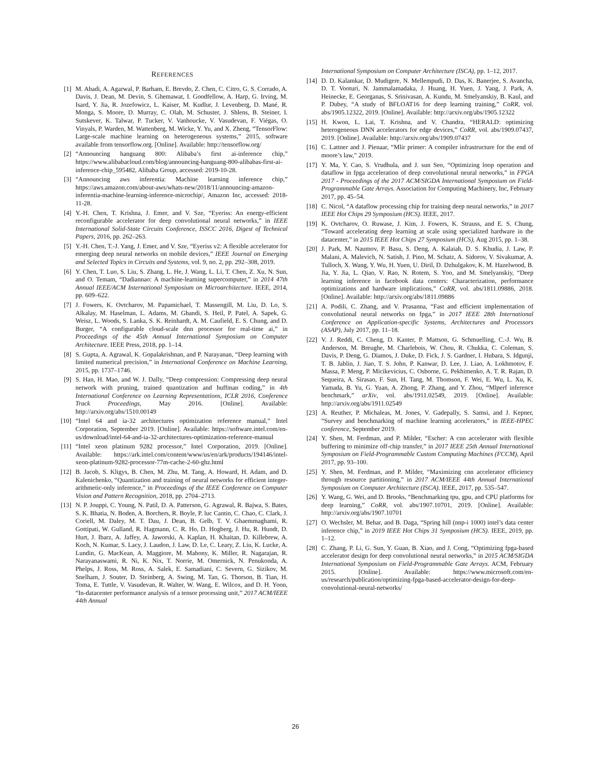REFERENCES
[1] M. Abadi, A. Agarwal, P. Barham, E. Brevdo, Z. Chen, C. Citro, G. S. Corrado, A. Davis, J. Dean, M. Devin, S. Ghemawat, I. Goodfellow, A. Harp, G. Irving, M. Isard, Y. Jia, R. Jozefowicz, L. Kaiser, M. Kudlur, J. Levenberg, D. Mané, R. Monga, S. Moore, D. Murray, C. Olah, M. Schuster, J. Shlens, B. Steiner, I. Sutskever, K. Talwar, P. Tucker, V. Vanhoucke, V. Vasudevan, F. Viégas, O. Vinyals, P. Warden, M. Wattenberg, M. Wicke, Y. Yu, and X. Zheng, “TensorFlow: Large-scale machine learning on heterogeneous systems,” 2015, software available from tensorflow.org. [Online]. Available: http://tensorflow.org/
[2] “Announcing hanguang 800: Alibaba’s first ai-inference chip,” https://www.alibabacloud.com/blog/announcing-hanguang-800-alibabas-first-ai-inference-chip_595482, Alibaba Group, accessed: 2019-10-28.
[3] “Announcing aws inferentia: Machine learning inference chip,” https://aws.amazon.com/about-aws/whats-new/2018/11/announcing-amazon-inferentia-machine-learning-inference-microchip/, Amazon Inc, accessed: 2018-11-28.
[4] Y.-H. Chen, T. Krishna, J. Emer, and V. Sze, “Eyeriss: An energy-efficient reconfigurable accelerator for deep convolutional neural networks,” in IEEE International Solid-State Circuits Conference, ISSCC 2016, Digest of Technical Papers, 2016, pp. 262–263.
[5] Y.-H. Chen, T.-J. Yang, J. Emer, and V. Sze, “Eyeriss v2: A flexible accelerator for emerging deep neural networks on mobile devices,” IEEE Journal on Emerging and Selected Topics in Circuits and Systems, vol. 9, no. 2, pp. 292–308, 2019.
[6] Y. Chen, T. Luo, S. Liu, S. Zhang, L. He, J. Wang, L. Li, T. Chen, Z. Xu, N. Sun, and O. Temam, “Dadiannao: A machine-learning supercomputer,” in 2014 47th Annual IEEE/ACM International Symposium on Microarchitecture. IEEE, 2014, pp. 609–622.
[7] J. Fowers, K. Ovtcharov, M. Papamichael, T. Massengill, M. Liu, D. Lo, S. Alkalay, M. Haselman, L. Adams, M. Ghandi, S. Heil, P. Patel, A. Sapek, G. Weisz, L. Woods, S. Lanka, S. K. Reinhardt, A. M. Caufield, E. S. Chung, and D. Burger, “A configurable cloud-scale dnn processor for real-time ai,” in Proceedings of the 45th Annual International Symposium on Computer Architecture. IEEE Press, 2018, pp. 1–14.
[8] S. Gupta, A. Agrawal, K. Gopalakrishnan, and P. Narayanan, “Deep learning with limited numerical precision,” in International Conference on Machine Learning, 2015, pp. 1737–1746.
[9] S. Han, H. Mao, and W. J. Dally, “Deep compression: Compressing deep neural network with pruning, trained quantization and huffman coding,” in 4th International Conference on Learning Representations, ICLR 2016, Conference Track Proceedings, May 2016. [Online]. Available: http://arxiv.org/abs/1510.00149
[10]
“Intel 64 and ia-32 architectures optimization reference manual,” Intel Corporation, September 2019. [Online]. Available: https://software.intel.com/en-us/download/intel-64-and-ia-32-architectures-optimization-reference-manual
[11]
“Intel xeon platinum 9282 processor,” Intel Corporation, 2019. [Online]. Available: https://ark.intel.com/content/www/us/en/ark/products/194146/intel-xeon-platinum-9282-processor-77m-cache-2-60-ghz.html
[12]
B. Jacob, S. Kligys, B. Chen, M. Zhu, M. Tang, A. Howard, H. Adam, and D. Kalenichenko, “Quantization and training of neural networks for efficient integer-arithmetic-only inference,” in Proceedings of the IEEE Conference on Computer Vision and Pattern Recognition, 2018, pp. 2704–2713.
[13]
N. P. Jouppi, C. Young, N. Patil, D. A. Patterson, G. Agrawal, R. Bajwa, S. Bates, S. K. Bhatia, N. Boden, A. Borchers, R. Boyle, P. luc Cantin, C. Chao, C. Clark, J. Coriell, M. Daley, M. T. Dau, J. Dean, B. Gelb, T. V. Ghaemmaghami, R. Gottipati, W. Gulland, R. Hagmann, C. R. Ho, D. Hogberg, J. Hu, R. Hundt, D. Hurt, J. Ibarz, A. Jaffey, A. Jaworski, A. Kaplan, H. Khaitan, D. Killebrew, A. Koch, N. Kumar, S. Lacy, J. Laudon, J. Law, D. Le, C. Leary, Z. Liu, K. Lucke, A. Lundin, G. MacKean, A. Maggiore, M. Mahony, K. Miller, R. Nagarajan, R. Narayanaswami, R. Ni, K. Nix, T. Norrie, M. Omernick, N. Penukonda, A. Phelps, J. Ross, M. Ross, A. Salek, E. Samadiani, C. Severn, G. Sizikov, M. Snelham, J. Souter, D. Steinberg, A. Swing, M. Tan, G. Thorson, B. Tian, H. Toma, E. Tuttle, V. Vasudevan, R. Walter, W. Wang, E. Wilcox, and D. H. Yoon, “In-datacenter performance analysis of a tensor processing unit,” 2017 ACM/IEEE 44th Annual
International Symposium on Computer Architecture (ISCA), pp. 1–12, 2017.
[14]
D. D. Kalamkar, D. Mudigere, N. Mellempudi, D. Das, K. Banerjee, S. Avancha, D. T. Vooturi, N. Jammalamadaka, J. Huang, H. Yuen, J. Yang, J. Park, A. Heinecke, E. Georganas, S. Srinivasan, A. Kundu, M. Smelyanskiy, B. Kaul, and P. Dubey, “A study of BFLOAT16 for deep learning training,” CoRR, vol. abs/1905.12322, 2019. [Online]. Available: http://arxiv.org/abs/1905.12322
[15]
H. Kwon, L. Lai, T. Krishna, and V. Chandra, “HERALD: optimizing heterogeneous DNN accelerators for edge devices,” CoRR, vol. abs/1909.07437, 2019. [Online]. Available: http://arxiv.org/abs/1909.07437
[16]
C. Lattner and J. Pienaar, “Mlir primer: A compiler infrastructure for the end of moore’s law,” 2019.
[17]
Y. Ma, Y. Cao, S. Vrudhula, and J. sun Seo, “Optimizing loop operation and dataflow in fpga acceleration of deep convolutional neural networks,” in FPGA 2017 - Proceedings of the 2017 ACM/SIGDA International Symposium on Field-Programmable Gate Arrays. Association for Computing Machinery, Inc, February 2017, pp. 45–54.
[18]
C. Nicol, “A dataflow processing chip for training deep neural networks,” in 2017 IEEE Hot Chips 29 Symposium (HCS). IEEE, 2017.
[19]
K. Ovtcharov, O. Ruwase, J. Kim, J. Fowers, K. Strauss, and E. S. Chung, “Toward accelerating deep learning at scale using specialized hardware in the datacenter,” in 2015 IEEE Hot Chips 27 Symposium (HCS), Aug 2015, pp. 1–38.
[20]
J. Park, M. Naumov, P. Basu, S. Deng, A. Kalaiah, D. S. Khudia, J. Law, P. Malani, A. Malevich, N. Satish, J. Pino, M. Schatz, A. Sidorov, V. Sivakumar, A. Tulloch, X. Wang, Y. Wu, H. Yuen, U. Diril, D. Dzhulgakov, K. M. Hazelwood, B. Jia, Y. Jia, L. Qiao, V. Rao, N. Rotem, S. Yoo, and M. Smelyanskiy, “Deep learning inference in facebook data centers: Characterization, performance optimizations and hardware implications,” CoRR, vol. abs/1811.09886, 2018. [Online]. Available: http://arxiv.org/abs/1811.09886
[21]
A. Podili, C. Zhang, and V. Prasanna, “Fast and efficient implementation of convolutional neural networks on fpga,” in 2017 IEEE 28th International Conference on Application-specific Systems, Architectures and Processors (ASAP), July 2017, pp. 11–18.
[22]
V. J. Reddi, C. Cheng, D. Kanter, P. Mattson, G. Schmuelling, C.-J. Wu, B. Anderson, M. Breughe, M. Charlebois, W. Chou, R. Chukka, C. Coleman, S. Davis, P. Deng, G. Diamos, J. Duke, D. Fick, J. S. Gardner, I. Hubara, S. Idgunji, T. B. Jablin, J. Jiao, T. S. John, P. Kanwar, D. Lee, J. Liao, A. Lokhmotov, F. Massa, P. Meng, P. Micikevicius, C. Osborne, G. Pekhimenko, A. T. R. Rajan, D. Sequeira, A. Sirasao, F. Sun, H. Tang, M. Thomson, F. Wei, E. Wu, L. Xu, K. Yamada, B. Yu, G. Yuan, A. Zhong, P. Zhang, and Y. Zhou, “Mlperf inference benchmark,” arXiv, vol. abs/1911.02549, 2019. [Online]. Available: http://arxiv.org/abs/1911.02549
[23]
A. Reuther, P. Michaleas, M. Jones, V. Gadepally, S. Samsi, and J. Kepner, “Survey and benchmarking of machine learning accelerators,” in IEEE-HPEC conference, September 2019.
[24]
Y. Shen, M. Ferdman, and P. Milder, “Escher: A cnn accelerator with flexible buffering to minimize off-chip transfer,” in 2017 IEEE 25th Annual International Symposium on Field-Programmable Custom Computing Machines (FCCM), April 2017, pp. 93–100.
[25]
Y. Shen, M. Ferdman, and P. Milder, “Maximizing cnn accelerator efficiency through resource partitioning,” in 2017 ACM/IEEE 44th Annual International Symposium on Computer Architecture (ISCA). IEEE, 2017, pp. 535–547.
[26]
Y. Wang, G. Wei, and D. Brooks, “Benchmarking tpu, gpu, and CPU platforms for deep learning,” CoRR, vol. abs/1907.10701, 2019. [Online]. Available: http://arxiv.org/abs/1907.10701
[27]
O. Wechsler, M. Behar, and B. Daga, “Spring hill (nnp-i 1000) intel’s data center inference chip,” in 2019 IEEE Hot Chips 31 Symposium (HCS). IEEE, 2019, pp. 1–12.
[28]
C. Zhang, P. Li, G. Sun, Y. Guan, B. Xiao, and J. Cong, “Optimizing fpga-based accelerator design for deep convolutional neural networks,” in 2015 ACM/SIGDA International Symposium on Field-Programmable Gate Arrays. ACM, February 2015. [Online]. Available: https://www.microsoft.com/en-us/research/publication/optimizing-fpga-based-accelerator-design-for-deep-convolutional-neural-networks/
26